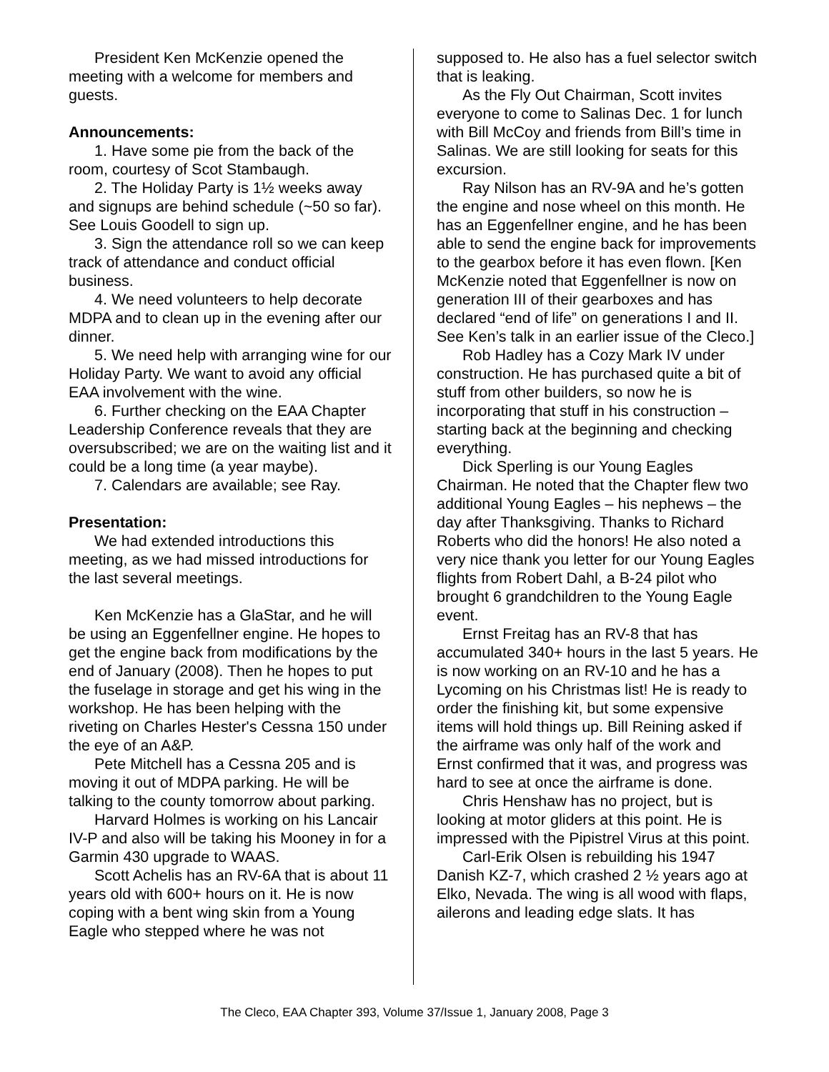President Ken McKenzie opened the meeting with a welcome for members and guests.
Announcements:
1. Have some pie from the back of the room, courtesy of Scot Stambaugh.
2. The Holiday Party is 1½ weeks away and signups are behind schedule (~50 so far). See Louis Goodell to sign up.
3. Sign the attendance roll so we can keep track of attendance and conduct official business.
4. We need volunteers to help decorate MDPA and to clean up in the evening after our dinner.
5. We need help with arranging wine for our Holiday Party. We want to avoid any official EAA involvement with the wine.
6. Further checking on the EAA Chapter Leadership Conference reveals that they are oversubscribed; we are on the waiting list and it could be a long time (a year maybe).
7. Calendars are available; see Ray.
Presentation:
We had extended introductions this meeting, as we had missed introductions for the last several meetings.
Ken McKenzie has a GlaStar, and he will be using an Eggenfellner engine. He hopes to get the engine back from modifications by the end of January (2008). Then he hopes to put the fuselage in storage and get his wing in the workshop. He has been helping with the riveting on Charles Hester's Cessna 150 under the eye of an A&P.
Pete Mitchell has a Cessna 205 and is moving it out of MDPA parking. He will be talking to the county tomorrow about parking.
Harvard Holmes is working on his Lancair IV-P and also will be taking his Mooney in for a Garmin 430 upgrade to WAAS.
Scott Achelis has an RV-6A that is about 11 years old with 600+ hours on it. He is now coping with a bent wing skin from a Young Eagle who stepped where he was not
supposed to. He also has a fuel selector switch that is leaking.
As the Fly Out Chairman, Scott invites everyone to come to Salinas Dec. 1 for lunch with Bill McCoy and friends from Bill’s time in Salinas. We are still looking for seats for this excursion.
Ray Nilson has an RV-9A and he’s gotten the engine and nose wheel on this month. He has an Eggenfellner engine, and he has been able to send the engine back for improvements to the gearbox before it has even flown. [Ken McKenzie noted that Eggenfellner is now on generation III of their gearboxes and has declared “end of life” on generations I and II. See Ken’s talk in an earlier issue of the Cleco.]
Rob Hadley has a Cozy Mark IV under construction. He has purchased quite a bit of stuff from other builders, so now he is incorporating that stuff in his construction – starting back at the beginning and checking everything.
Dick Sperling is our Young Eagles Chairman. He noted that the Chapter flew two additional Young Eagles – his nephews – the day after Thanksgiving. Thanks to Richard Roberts who did the honors! He also noted a very nice thank you letter for our Young Eagles flights from Robert Dahl, a B-24 pilot who brought 6 grandchildren to the Young Eagle event.
Ernst Freitag has an RV-8 that has accumulated 340+ hours in the last 5 years. He is now working on an RV-10 and he has a Lycoming on his Christmas list! He is ready to order the finishing kit, but some expensive items will hold things up. Bill Reining asked if the airframe was only half of the work and Ernst confirmed that it was, and progress was hard to see at once the airframe is done.
Chris Henshaw has no project, but is looking at motor gliders at this point. He is impressed with the Pipistrel Virus at this point.
Carl-Erik Olsen is rebuilding his 1947 Danish KZ-7, which crashed 2 ½ years ago at Elko, Nevada. The wing is all wood with flaps, ailerons and leading edge slats. It has
The Cleco, EAA Chapter 393, Volume 37/Issue 1, January 2008, Page 3